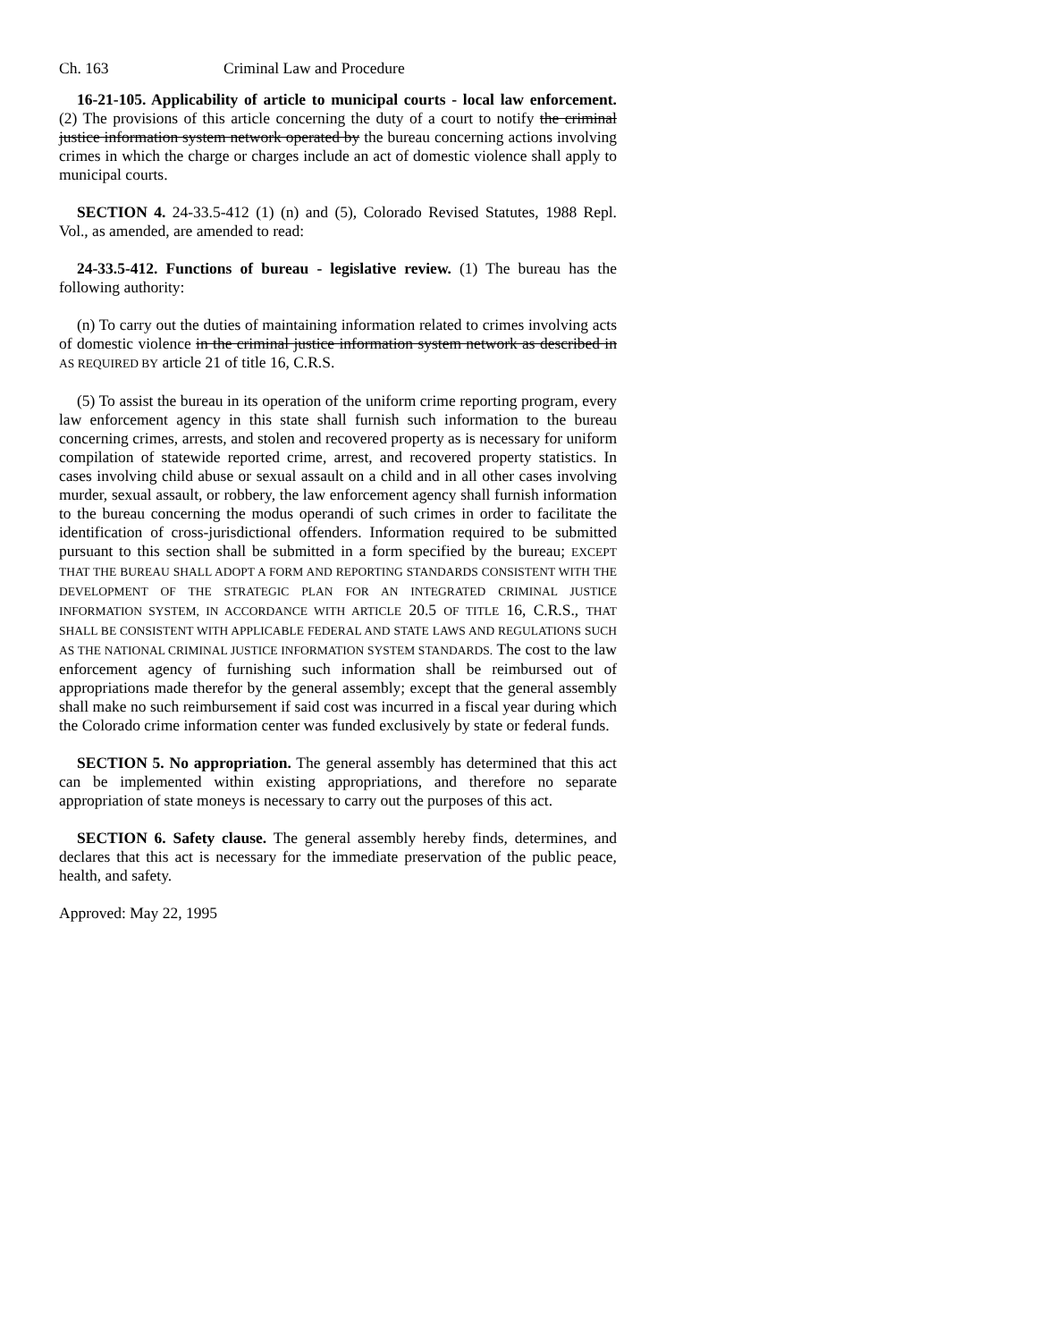Ch. 163 Criminal Law and Procedure
16-21-105. Applicability of article to municipal courts - local law enforcement. (2) The provisions of this article concerning the duty of a court to notify the criminal justice information system network operated by the bureau concerning actions involving crimes in which the charge or charges include an act of domestic violence shall apply to municipal courts.
SECTION 4. 24-33.5-412 (1) (n) and (5), Colorado Revised Statutes, 1988 Repl. Vol., as amended, are amended to read:
24-33.5-412. Functions of bureau - legislative review. (1) The bureau has the following authority:
(n) To carry out the duties of maintaining information related to crimes involving acts of domestic violence in the criminal justice information system network as described in AS REQUIRED BY article 21 of title 16, C.R.S.
(5) To assist the bureau in its operation of the uniform crime reporting program, every law enforcement agency in this state shall furnish such information to the bureau concerning crimes, arrests, and stolen and recovered property as is necessary for uniform compilation of statewide reported crime, arrest, and recovered property statistics. In cases involving child abuse or sexual assault on a child and in all other cases involving murder, sexual assault, or robbery, the law enforcement agency shall furnish information to the bureau concerning the modus operandi of such crimes in order to facilitate the identification of cross-jurisdictional offenders. Information required to be submitted pursuant to this section shall be submitted in a form specified by the bureau; EXCEPT THAT THE BUREAU SHALL ADOPT A FORM AND REPORTING STANDARDS CONSISTENT WITH THE DEVELOPMENT OF THE STRATEGIC PLAN FOR AN INTEGRATED CRIMINAL JUSTICE INFORMATION SYSTEM, IN ACCORDANCE WITH ARTICLE 20.5 OF TITLE 16, C.R.S., THAT SHALL BE CONSISTENT WITH APPLICABLE FEDERAL AND STATE LAWS AND REGULATIONS SUCH AS THE NATIONAL CRIMINAL JUSTICE INFORMATION SYSTEM STANDARDS. The cost to the law enforcement agency of furnishing such information shall be reimbursed out of appropriations made therefor by the general assembly; except that the general assembly shall make no such reimbursement if said cost was incurred in a fiscal year during which the Colorado crime information center was funded exclusively by state or federal funds.
SECTION 5. No appropriation. The general assembly has determined that this act can be implemented within existing appropriations, and therefore no separate appropriation of state moneys is necessary to carry out the purposes of this act.
SECTION 6. Safety clause. The general assembly hereby finds, determines, and declares that this act is necessary for the immediate preservation of the public peace, health, and safety.
Approved: May 22, 1995